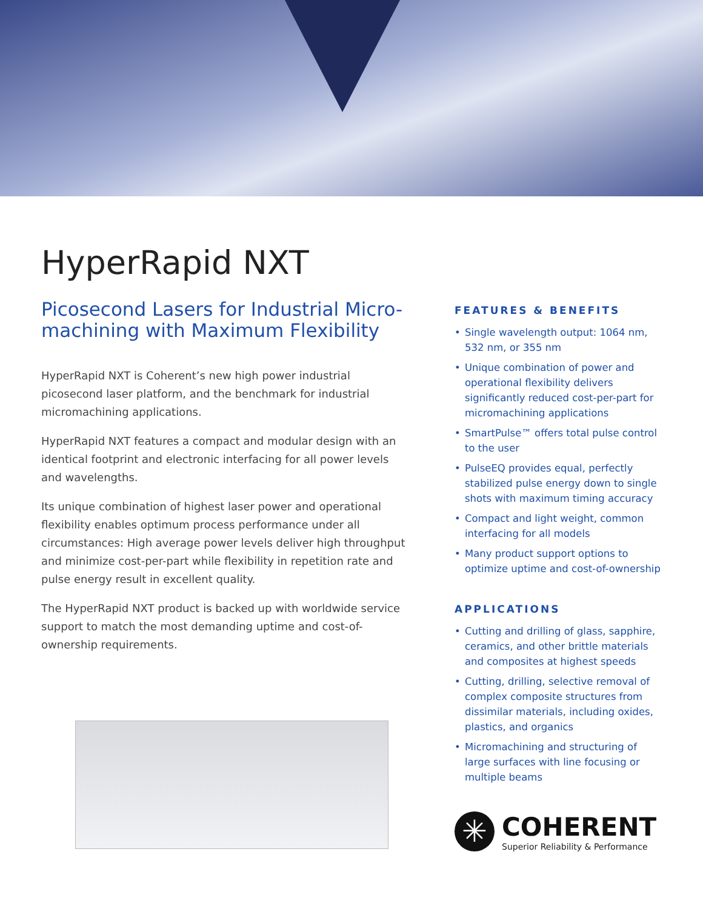HyperRapid NXT
Picosecond Lasers for Industrial Micro-machining with Maximum Flexibility
HyperRapid NXT is Coherent’s new high power industrial picosecond laser platform, and the benchmark for industrial micromachining applications.
HyperRapid NXT features a compact and modular design with an identical footprint and electronic interfacing for all power levels and wavelengths.
Its unique combination of highest laser power and operational flexibility enables optimum process performance under all circumstances: High average power levels deliver high throughput and minimize cost-per-part while flexibility in repetition rate and pulse energy result in excellent quality.
The HyperRapid NXT product is backed up with worldwide service support to match the most demanding uptime and cost-of-ownership requirements.
FEATURES & BENEFITS
• Single wavelength output: 1064 nm, 532 nm, or 355 nm
• Unique combination of power and operational flexibility delivers significantly reduced cost-per-part for micromachining applications
• SmartPulse™ offers total pulse control to the user
• PulseEQ provides equal, perfectly stabilized pulse energy down to single shots with maximum timing accuracy
• Compact and light weight, common interfacing for all models
• Many product support options to optimize uptime and cost-of-ownership
APPLICATIONS
• Cutting and drilling of glass, sapphire, ceramics, and other brittle materials and composites at highest speeds
• Cutting, drilling, selective removal of complex composite structures from dissimilar materials, including oxides, plastics, and organics
• Micromachining and structuring of large surfaces with line focusing or multiple beams
✳
COHERENT
Superior Reliability & Performance